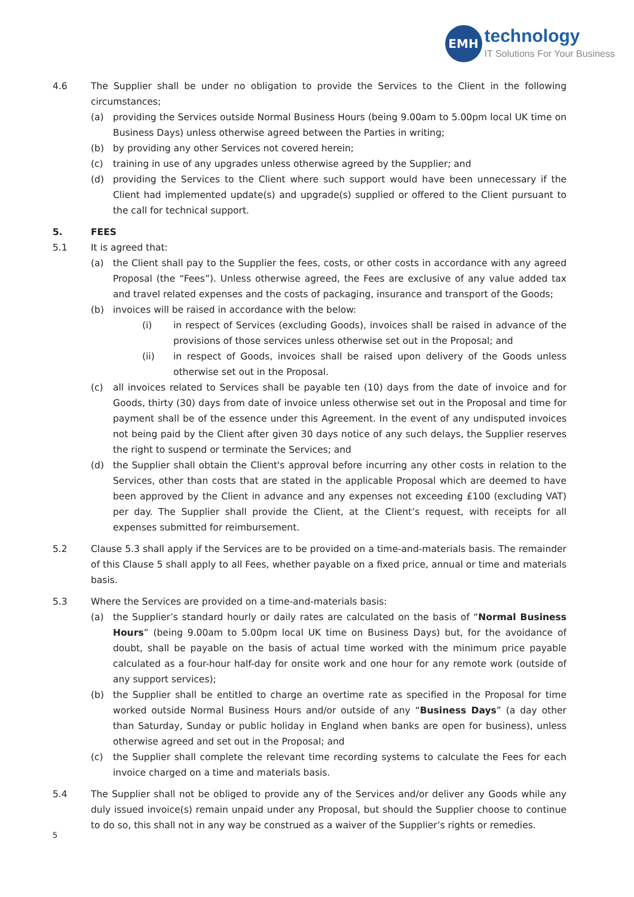EMH
technology
IT Solutions For Your Business
4.6 The Supplier shall be under no obligation to provide the Services to the Client in the following circumstances;
(a) providing the Services outside Normal Business Hours (being 9.00am to 5.00pm local UK time on Business Days) unless otherwise agreed between the Parties in writing;
(b) by providing any other Services not covered herein;
(c) training in use of any upgrades unless otherwise agreed by the Supplier; and
(d) providing the Services to the Client where such support would have been unnecessary if the Client had implemented update(s) and upgrade(s) supplied or offered to the Client pursuant to the call for technical support.
5. FEES
5.1 It is agreed that:
(a) the Client shall pay to the Supplier the fees, costs, or other costs in accordance with any agreed Proposal (the “Fees”). Unless otherwise agreed, the Fees are exclusive of any value added tax and travel related expenses and the costs of packaging, insurance and transport of the Goods;
(b) invoices will be raised in accordance with the below:
(i) in respect of Services (excluding Goods), invoices shall be raised in advance of the provisions of those services unless otherwise set out in the Proposal; and
(ii) in respect of Goods, invoices shall be raised upon delivery of the Goods unless otherwise set out in the Proposal.
(c) all invoices related to Services shall be payable ten (10) days from the date of invoice and for Goods, thirty (30) days from date of invoice unless otherwise set out in the Proposal and time for payment shall be of the essence under this Agreement. In the event of any undisputed invoices not being paid by the Client after given 30 days notice of any such delays, the Supplier reserves the right to suspend or terminate the Services; and
(d) the Supplier shall obtain the Client's approval before incurring any other costs in relation to the Services, other than costs that are stated in the applicable Proposal which are deemed to have been approved by the Client in advance and any expenses not exceeding £100 (excluding VAT) per day. The Supplier shall provide the Client, at the Client’s request, with receipts for all expenses submitted for reimbursement.
5.2 Clause 5.3 shall apply if the Services are to be provided on a time-and-materials basis. The remainder of this Clause 5 shall apply to all Fees, whether payable on a fixed price, annual or time and materials basis.
5.3 Where the Services are provided on a time-and-materials basis:
(a) the Supplier’s standard hourly or daily rates are calculated on the basis of “Normal Business Hours” (being 9.00am to 5.00pm local UK time on Business Days) but, for the avoidance of doubt, shall be payable on the basis of actual time worked with the minimum price payable calculated as a four-hour half-day for onsite work and one hour for any remote work (outside of any support services);
(b) the Supplier shall be entitled to charge an overtime rate as specified in the Proposal for time worked outside Normal Business Hours and/or outside of any “Business Days” (a day other than Saturday, Sunday or public holiday in England when banks are open for business), unless otherwise agreed and set out in the Proposal; and
(c) the Supplier shall complete the relevant time recording systems to calculate the Fees for each invoice charged on a time and materials basis.
5.4 The Supplier shall not be obliged to provide any of the Services and/or deliver any Goods while any duly issued invoice(s) remain unpaid under any Proposal, but should the Supplier choose to continue to do so, this shall not in any way be construed as a waiver of the Supplier’s rights or remedies.
5